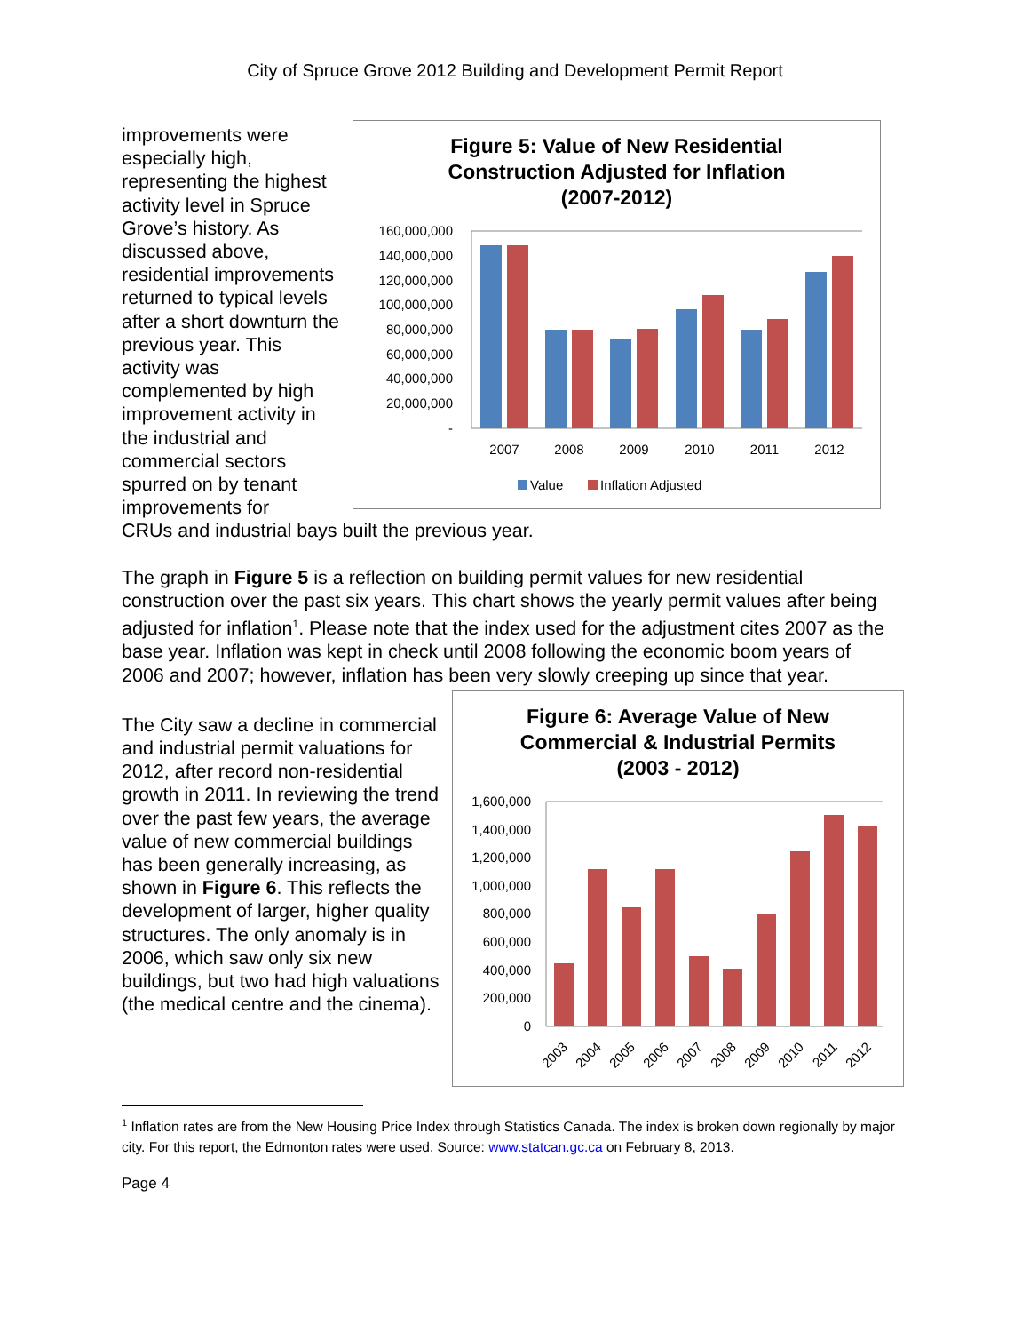City of Spruce Grove 2012 Building and Development Permit Report
improvements were especially high, representing the highest activity level in Spruce Grove’s history. As discussed above, residential improvements returned to typical levels after a short downturn the previous year. This activity was complemented by high improvement activity in the industrial and commercial sectors spurred on by tenant improvements for
Figure 5: Value of New Residential
Construction Adjusted for Inflation
(2007-2012)
160,000,000
140,000,000
120,000,000
100,000,000
80,000,000
60,000,000
40,000,000
20,000,000
-
2007
2008
2009
2010
2011
2012
Value
Inflation Adjusted
CRUs and industrial bays built the previous year.
The graph in Figure 5 is a reflection on building permit values for new residential construction over the past six years. This chart shows the yearly permit values after being adjusted for inflation<sup>1</sup>. Please note that the index used for the adjustment cites 2007 as the base year. Inflation was kept in check until 2008 following the economic boom years of 2006 and 2007; however, inflation has been very slowly creeping up since that year.
The City saw a decline in commercial and industrial permit valuations for 2012, after record non-residential growth in 2011. In reviewing the trend over the past few years, the average value of new commercial buildings has been generally increasing, as shown in Figure 6. This reflects the development of larger, higher quality structures. The only anomaly is in 2006, which saw only six new buildings, but two had high valuations (the medical centre and the cinema).
Figure 6: Average Value of New
Commercial & Industrial Permits
(2003 - 2012)
1,600,000
1,400,000
1,200,000
1,000,000
800,000
600,000
400,000
200,000
0
2003
2004
2005
2006
2007
2008
2009
2010
2011
2012
<sup>1</sup> Inflation rates are from the New Housing Price Index through Statistics Canada. The index is broken down regionally by major city. For this report, the Edmonton rates were used. Source: www.statcan.gc.ca on February 8, 2013.
Page 4